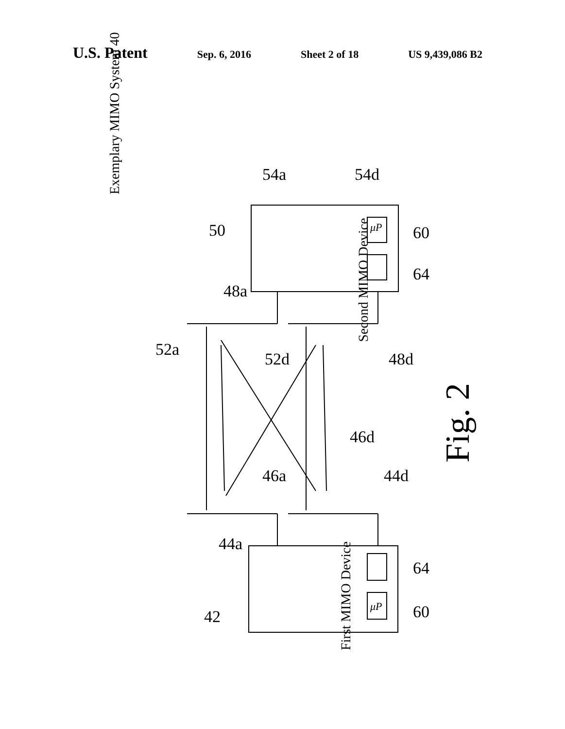U.S. Patent Sep. 6, 2016 Sheet 2 of 18 US 9,439,086 B2
Exemplary MIMO System 40
Second MIMO Device
First MIMO Device
Fig. 2
54a 54d
50 60
64
48a
52a 52d 48d
46d
46a 44d
44a
64
42 60
μP
μP